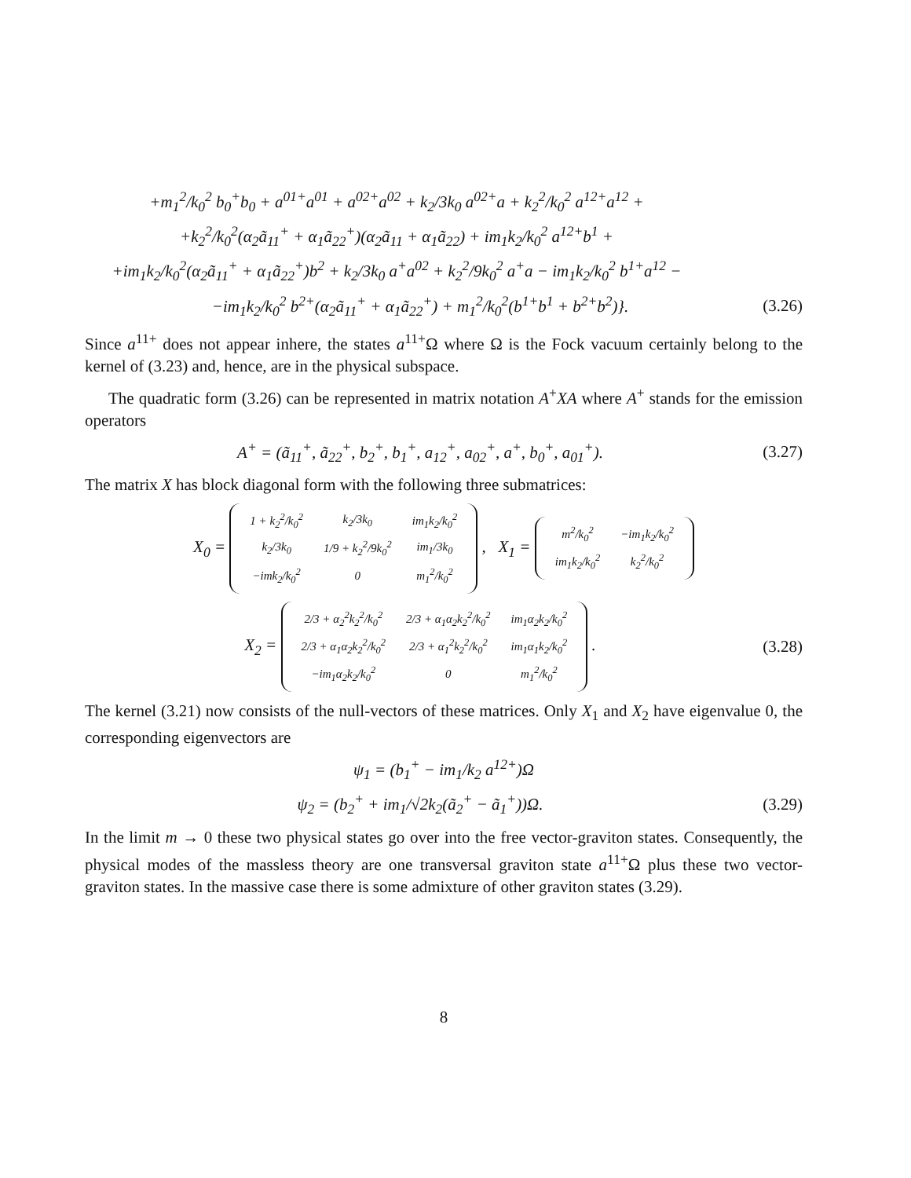+m<sub>1</sub><sup>2</sup>/k<sub>0</sub><sup>2</sup> b<sub>0</sub><sup>+</sup>b<sub>0</sub> + a<sup>01+</sup>a<sup>01</sup> + a<sup>02+</sup>a<sup>02</sup> + k<sub>2</sub>/3k<sub>0</sub> a<sup>02+</sup>a + k<sub>2</sub><sup>2</sup>/k<sub>0</sub><sup>2</sup> a<sup>12+</sup>a<sup>12</sup> +
+k<sub>2</sub><sup>2</sup>/k<sub>0</sub><sup>2</sup>(α<sub>2</sub>ã<sub>11</sub><sup>+</sup> + α<sub>1</sub>ã<sub>22</sub><sup>+</sup>)(α<sub>2</sub>ã<sub>11</sub> + α<sub>1</sub>ã<sub>22</sub>) + im<sub>1</sub>k<sub>2</sub>/k<sub>0</sub><sup>2</sup> a<sup>12+</sup>b<sup>1</sup> +
+im<sub>1</sub>k<sub>2</sub>/k<sub>0</sub><sup>2</sup>(α<sub>2</sub>ã<sub>11</sub><sup>+</sup> + α<sub>1</sub>ã<sub>22</sub><sup>+</sup>)b<sup>2</sup> + k<sub>2</sub>/3k<sub>0</sub> a<sup>+</sup>a<sup>02</sup> + k<sub>2</sub><sup>2</sup>/9k<sub>0</sub><sup>2</sup> a<sup>+</sup>a − im<sub>1</sub>k<sub>2</sub>/k<sub>0</sub><sup>2</sup> b<sup>1+</sup>a<sup>12</sup> −
−im<sub>1</sub>k<sub>2</sub>/k<sub>0</sub><sup>2</sup> b<sup>2+</sup>(α<sub>2</sub>ã<sub>11</sub><sup>+</sup> + α<sub>1</sub>ã<sub>22</sub><sup>+</sup>) + m<sub>1</sub><sup>2</sup>/k<sub>0</sub><sup>2</sup>(b<sup>1+</sup>b<sup>1</sup> + b<sup>2+</sup>b<sup>2</sup>)}.
(3.26)
Since a<sup>11+</sup> does not appear inhere, the states a<sup>11+</sup>Ω where Ω is the Fock vacuum certainly belong to the kernel of (3.23) and, hence, are in the physical subspace.
The quadratic form (3.26) can be represented in matrix notation A<sup>+</sup>XA where A<sup>+</sup> stands for the emission operators
A<sup>+</sup> = (ã<sub>11</sub><sup>+</sup>, ã<sub>22</sub><sup>+</sup>, b<sub>2</sub><sup>+</sup>, b<sub>1</sub><sup>+</sup>, a<sub>12</sub><sup>+</sup>, a<sub>02</sub><sup>+</sup>, a<sup>+</sup>, b<sub>0</sub><sup>+</sup>, a<sub>01</sub><sup>+</sup>).
(3.27)
The matrix X has block diagonal form with the following three submatrices:
X<sub>0</sub> =
| 1 + k<sub>2</sub><sup>2</sup>/k<sub>0</sub><sup>2</sup> | k<sub>2</sub>/3k<sub>0</sub> | im<sub>1</sub>k<sub>2</sub>/k<sub>0</sub><sup>2</sup> |
| k<sub>2</sub>/3k<sub>0</sub> | 1/9 + k<sub>2</sub><sup>2</sup>/9k<sub>0</sub><sup>2</sup> | im<sub>1</sub>/3k<sub>0</sub> |
| −imk<sub>2</sub>/k<sub>0</sub><sup>2</sup> | 0 | m<sub>1</sub><sup>2</sup>/k<sub>0</sub><sup>2</sup> |
, X<sub>1</sub> =
| m<sup>2</sup>/k<sub>0</sub><sup>2</sup> | −im<sub>1</sub>k<sub>2</sub>/k<sub>0</sub><sup>2</sup> |
| im<sub>1</sub>k<sub>2</sub>/k<sub>0</sub><sup>2</sup> | k<sub>2</sub><sup>2</sup>/k<sub>0</sub><sup>2</sup> |
X<sub>2</sub> =
| 2/3 + α<sub>2</sub><sup>2</sup>k<sub>2</sub><sup>2</sup>/k<sub>0</sub><sup>2</sup> | 2/3 + α<sub>1</sub>α<sub>2</sub>k<sub>2</sub><sup>2</sup>/k<sub>0</sub><sup>2</sup> | im<sub>1</sub>α<sub>2</sub>k<sub>2</sub>/k<sub>0</sub><sup>2</sup> |
| 2/3 + α<sub>1</sub>α<sub>2</sub>k<sub>2</sub><sup>2</sup>/k<sub>0</sub><sup>2</sup> | 2/3 + α<sub>1</sub><sup>2</sup>k<sub>2</sub><sup>2</sup>/k<sub>0</sub><sup>2</sup> | im<sub>1</sub>α<sub>1</sub>k<sub>2</sub>/k<sub>0</sub><sup>2</sup> |
| −im<sub>1</sub>α<sub>2</sub>k<sub>2</sub>/k<sub>0</sub><sup>2</sup> | 0 | m<sub>1</sub><sup>2</sup>/k<sub>0</sub><sup>2</sup> |
.
(3.28)
The kernel (3.21) now consists of the null-vectors of these matrices. Only X<sub>1</sub> and X<sub>2</sub> have eigenvalue 0, the corresponding eigenvectors are
ψ<sub>1</sub> = (b<sub>1</sub><sup>+</sup> − im<sub>1</sub>/k<sub>2</sub> a<sup>12+</sup>)Ω
ψ<sub>2</sub> = (b<sub>2</sub><sup>+</sup> + im<sub>1</sub>/√2k<sub>2</sub>(ã<sub>2</sub><sup>+</sup> − ã<sub>1</sub><sup>+</sup>))Ω.
(3.29)
In the limit m → 0 these two physical states go over into the free vector-graviton states. Consequently, the physical modes of the massless theory are one transversal graviton state a<sup>11+</sup>Ω plus these two vector-graviton states. In the massive case there is some admixture of other graviton states (3.29).
8